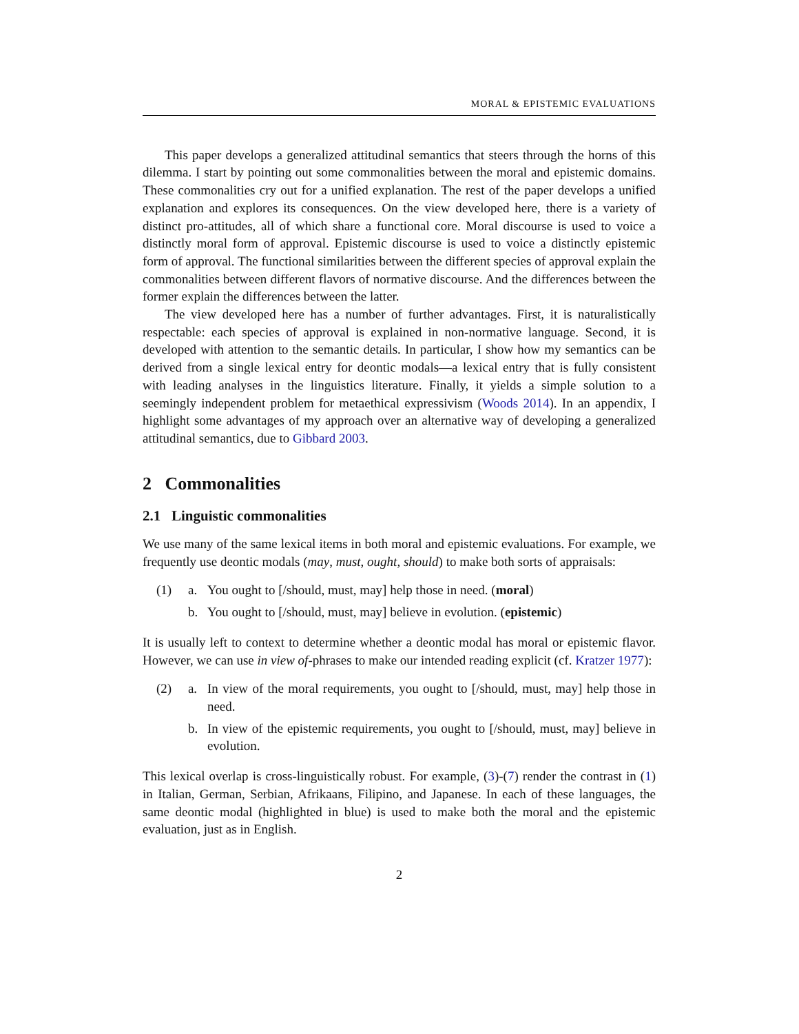MORAL & EPISTEMIC EVALUATIONS
This paper develops a generalized attitudinal semantics that steers through the horns of this dilemma. I start by pointing out some commonalities between the moral and epistemic domains. These commonalities cry out for a unified explanation. The rest of the paper develops a unified explanation and explores its consequences. On the view developed here, there is a variety of distinct pro-attitudes, all of which share a functional core. Moral discourse is used to voice a distinctly moral form of approval. Epistemic discourse is used to voice a distinctly epistemic form of approval. The functional similarities between the different species of approval explain the commonalities between different flavors of normative discourse. And the differences between the former explain the differences between the latter.
The view developed here has a number of further advantages. First, it is naturalistically respectable: each species of approval is explained in non-normative language. Second, it is developed with attention to the semantic details. In particular, I show how my semantics can be derived from a single lexical entry for deontic modals—a lexical entry that is fully consistent with leading analyses in the linguistics literature. Finally, it yields a simple solution to a seemingly independent problem for metaethical expressivism (Woods 2014). In an appendix, I highlight some advantages of my approach over an alternative way of developing a generalized attitudinal semantics, due to Gibbard 2003.
2 Commonalities
2.1 Linguistic commonalities
We use many of the same lexical items in both moral and epistemic evaluations. For example, we frequently use deontic modals (may, must, ought, should) to make both sorts of appraisals:
(1) a. You ought to [/should, must, may] help those in need. (moral)
b. You ought to [/should, must, may] believe in evolution. (epistemic)
It is usually left to context to determine whether a deontic modal has moral or epistemic flavor. However, we can use in view of-phrases to make our intended reading explicit (cf. Kratzer 1977):
(2) a. In view of the moral requirements, you ought to [/should, must, may] help those in need.
b. In view of the epistemic requirements, you ought to [/should, must, may] believe in evolution.
This lexical overlap is cross-linguistically robust. For example, (3)-(7) render the contrast in (1) in Italian, German, Serbian, Afrikaans, Filipino, and Japanese. In each of these languages, the same deontic modal (highlighted in blue) is used to make both the moral and the epistemic evaluation, just as in English.
2